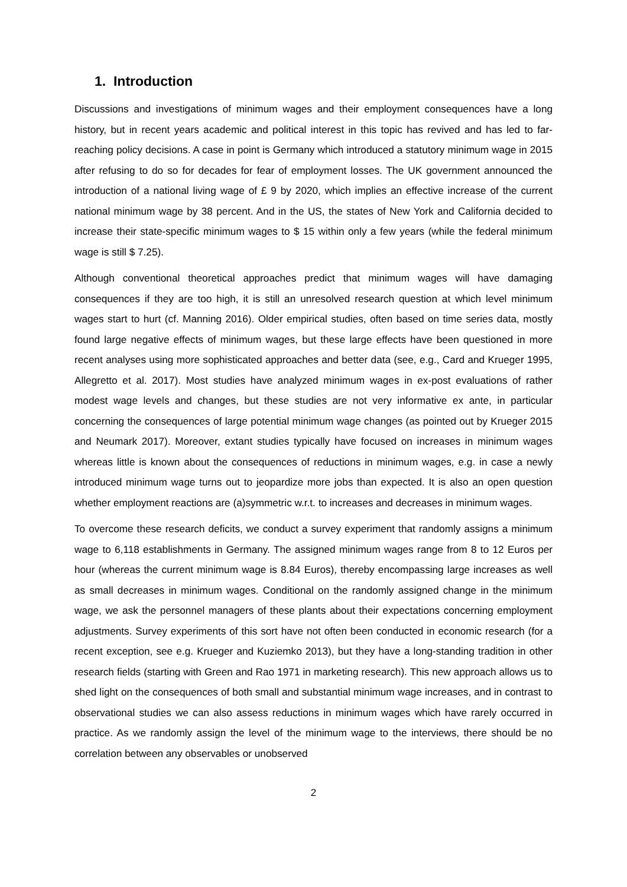1. Introduction
Discussions and investigations of minimum wages and their employment consequences have a long history, but in recent years academic and political interest in this topic has revived and has led to far-reaching policy decisions. A case in point is Germany which introduced a statutory minimum wage in 2015 after refusing to do so for decades for fear of employment losses. The UK government announced the introduction of a national living wage of £ 9 by 2020, which implies an effective increase of the current national minimum wage by 38 percent. And in the US, the states of New York and California decided to increase their state-specific minimum wages to $ 15 within only a few years (while the federal minimum wage is still $ 7.25).
Although conventional theoretical approaches predict that minimum wages will have damaging consequences if they are too high, it is still an unresolved research question at which level minimum wages start to hurt (cf. Manning 2016). Older empirical studies, often based on time series data, mostly found large negative effects of minimum wages, but these large effects have been questioned in more recent analyses using more sophisticated approaches and better data (see, e.g., Card and Krueger 1995, Allegretto et al. 2017). Most studies have analyzed minimum wages in ex-post evaluations of rather modest wage levels and changes, but these studies are not very informative ex ante, in particular concerning the consequences of large potential minimum wage changes (as pointed out by Krueger 2015 and Neumark 2017). Moreover, extant studies typically have focused on increases in minimum wages whereas little is known about the consequences of reductions in minimum wages, e.g. in case a newly introduced minimum wage turns out to jeopardize more jobs than expected. It is also an open question whether employment reactions are (a)symmetric w.r.t. to increases and decreases in minimum wages.
To overcome these research deficits, we conduct a survey experiment that randomly assigns a minimum wage to 6,118 establishments in Germany. The assigned minimum wages range from 8 to 12 Euros per hour (whereas the current minimum wage is 8.84 Euros), thereby encompassing large increases as well as small decreases in minimum wages. Conditional on the randomly assigned change in the minimum wage, we ask the personnel managers of these plants about their expectations concerning employment adjustments. Survey experiments of this sort have not often been conducted in economic research (for a recent exception, see e.g. Krueger and Kuziemko 2013), but they have a long-standing tradition in other research fields (starting with Green and Rao 1971 in marketing research). This new approach allows us to shed light on the consequences of both small and substantial minimum wage increases, and in contrast to observational studies we can also assess reductions in minimum wages which have rarely occurred in practice. As we randomly assign the level of the minimum wage to the interviews, there should be no correlation between any observables or unobserved
2